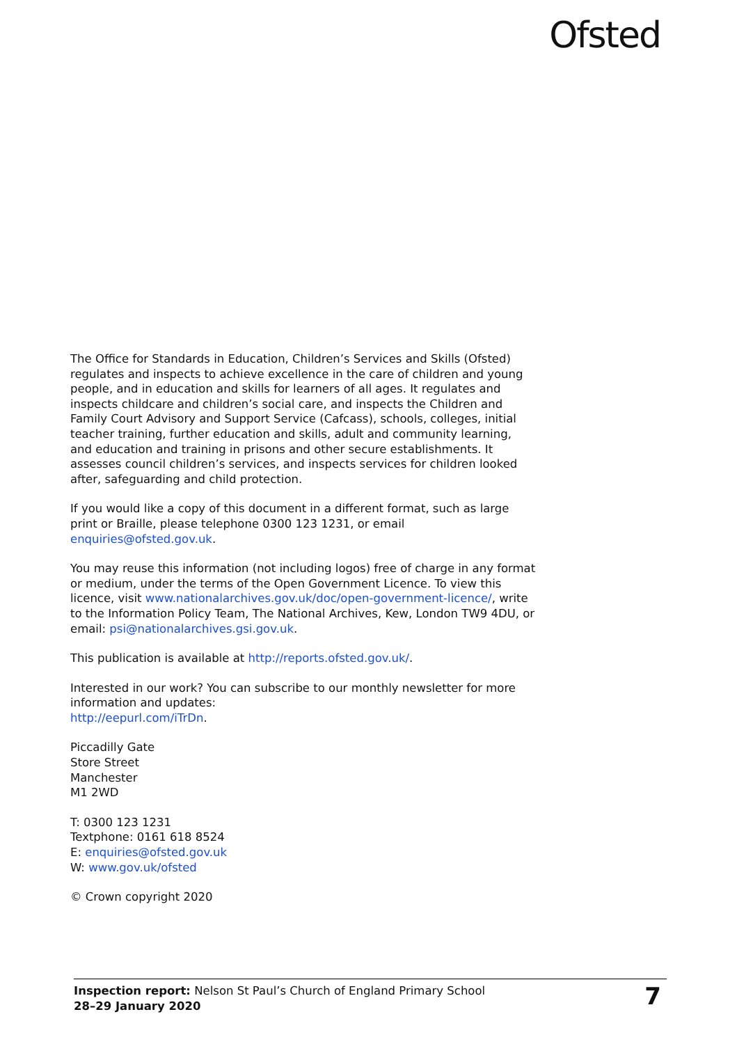Ofsted
The Office for Standards in Education, Children’s Services and Skills (Ofsted) regulates and inspects to achieve excellence in the care of children and young people, and in education and skills for learners of all ages. It regulates and inspects childcare and children’s social care, and inspects the Children and Family Court Advisory and Support Service (Cafcass), schools, colleges, initial teacher training, further education and skills, adult and community learning, and education and training in prisons and other secure establishments. It assesses council children’s services, and inspects services for children looked after, safeguarding and child protection.
If you would like a copy of this document in a different format, such as large print or Braille, please telephone 0300 123 1231, or email enquiries@ofsted.gov.uk.
You may reuse this information (not including logos) free of charge in any format or medium, under the terms of the Open Government Licence. To view this licence, visit www.nationalarchives.gov.uk/doc/open-government-licence/, write to the Information Policy Team, The National Archives, Kew, London TW9 4DU, or email: psi@nationalarchives.gsi.gov.uk.
This publication is available at http://reports.ofsted.gov.uk/.
Interested in our work? You can subscribe to our monthly newsletter for more information and updates:
http://eepurl.com/iTrDn.
Piccadilly Gate
Store Street
Manchester
M1 2WD
T: 0300 123 1231
Textphone: 0161 618 8524
E: enquiries@ofsted.gov.uk
W: www.gov.uk/ofsted
© Crown copyright 2020
Inspection report: Nelson St Paul’s Church of England Primary School
28–29 January 2020
7